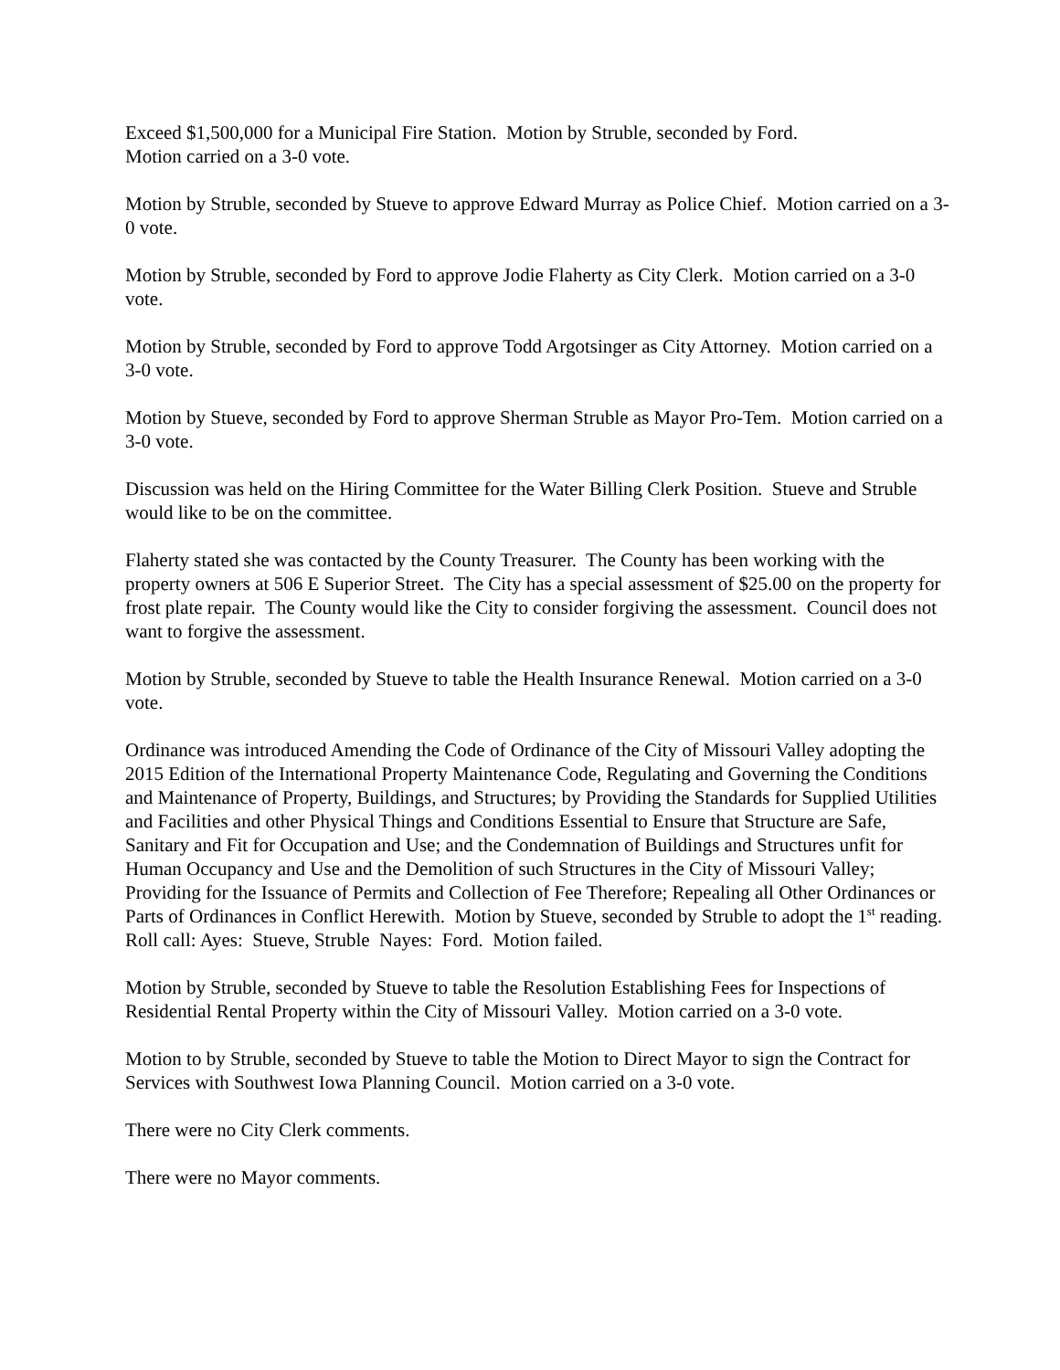Exceed $1,500,000 for a Municipal Fire Station. Motion by Struble, seconded by Ford.
Motion carried on a 3-0 vote.
Motion by Struble, seconded by Stueve to approve Edward Murray as Police Chief. Motion carried on a 3-0 vote.
Motion by Struble, seconded by Ford to approve Jodie Flaherty as City Clerk. Motion carried on a 3-0 vote.
Motion by Struble, seconded by Ford to approve Todd Argotsinger as City Attorney. Motion carried on a 3-0 vote.
Motion by Stueve, seconded by Ford to approve Sherman Struble as Mayor Pro-Tem. Motion carried on a 3-0 vote.
Discussion was held on the Hiring Committee for the Water Billing Clerk Position. Stueve and Struble would like to be on the committee.
Flaherty stated she was contacted by the County Treasurer. The County has been working with the property owners at 506 E Superior Street. The City has a special assessment of $25.00 on the property for frost plate repair. The County would like the City to consider forgiving the assessment. Council does not want to forgive the assessment.
Motion by Struble, seconded by Stueve to table the Health Insurance Renewal. Motion carried on a 3-0 vote.
Ordinance was introduced Amending the Code of Ordinance of the City of Missouri Valley adopting the 2015 Edition of the International Property Maintenance Code, Regulating and Governing the Conditions and Maintenance of Property, Buildings, and Structures; by Providing the Standards for Supplied Utilities and Facilities and other Physical Things and Conditions Essential to Ensure that Structure are Safe, Sanitary and Fit for Occupation and Use; and the Condemnation of Buildings and Structures unfit for Human Occupancy and Use and the Demolition of such Structures in the City of Missouri Valley; Providing for the Issuance of Permits and Collection of Fee Therefore; Repealing all Other Ordinances or Parts of Ordinances in Conflict Herewith. Motion by Stueve, seconded by Struble to adopt the 1<sup>st</sup> reading. Roll call: Ayes: Stueve, Struble Nayes: Ford. Motion failed.
Motion by Struble, seconded by Stueve to table the Resolution Establishing Fees for Inspections of Residential Rental Property within the City of Missouri Valley. Motion carried on a 3-0 vote.
Motion to by Struble, seconded by Stueve to table the Motion to Direct Mayor to sign the Contract for Services with Southwest Iowa Planning Council. Motion carried on a 3-0 vote.
There were no City Clerk comments.
There were no Mayor comments.